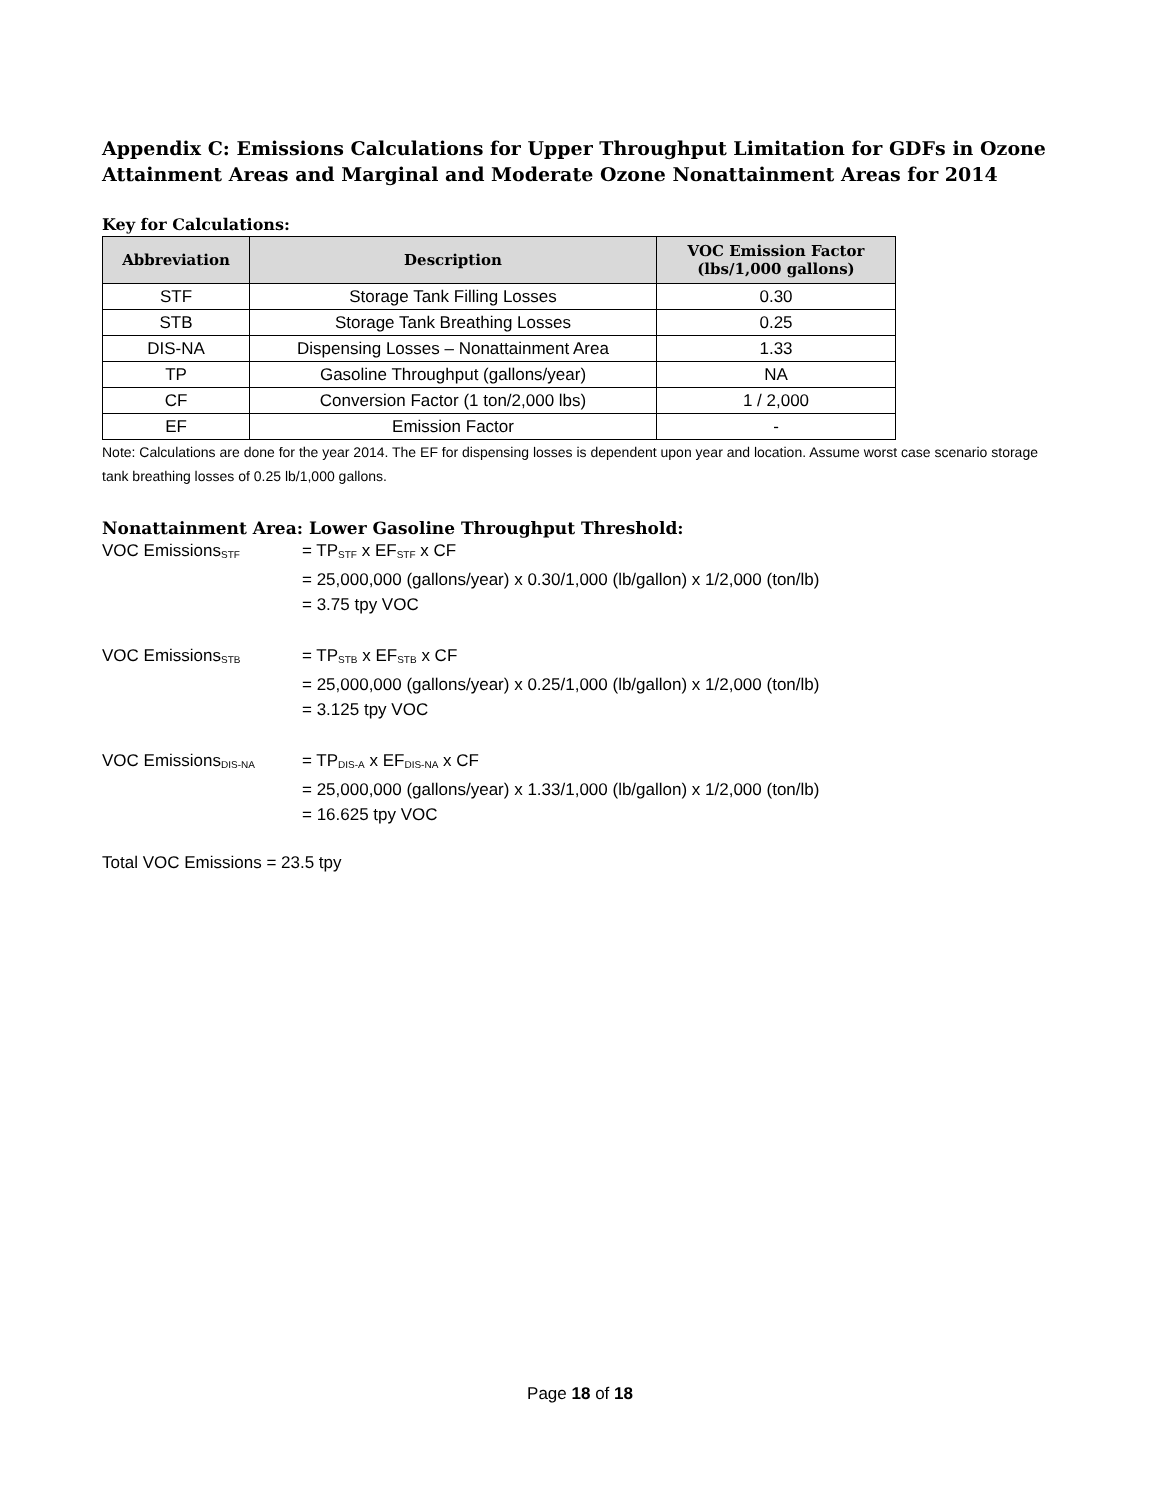Appendix C: Emissions Calculations for Upper Throughput Limitation for GDFs in Ozone Attainment Areas and Marginal and Moderate Ozone Nonattainment Areas for 2014
Key for Calculations:
| Abbreviation | Description | VOC Emission Factor (lbs/1,000 gallons) |
| --- | --- | --- |
| STF | Storage Tank Filling Losses | 0.30 |
| STB | Storage Tank Breathing Losses | 0.25 |
| DIS-NA | Dispensing Losses – Nonattainment Area | 1.33 |
| TP | Gasoline Throughput (gallons/year) | NA |
| CF | Conversion Factor (1 ton/2,000 lbs) | 1 / 2,000 |
| EF | Emission Factor | - |
Note: Calculations are done for the year 2014. The EF for dispensing losses is dependent upon year and location. Assume worst case scenario storage tank breathing losses of 0.25 lb/1,000 gallons.
Nonattainment Area: Lower Gasoline Throughput Threshold:
VOC Emissions<sub>STF</sub>
= TP<sub>STF</sub> x EF<sub>STF</sub> x CF
= 25,000,000 (gallons/year) x 0.30/1,000 (lb/gallon) x 1/2,000 (ton/lb)
= 3.75 tpy VOC
VOC Emissions<sub>STB</sub>
= TP<sub>STB</sub> x EF<sub>STB</sub> x CF
= 25,000,000 (gallons/year) x 0.25/1,000 (lb/gallon) x 1/2,000 (ton/lb)
= 3.125 tpy VOC
VOC Emissions<sub>DIS-NA</sub>
= TP<sub>DIS-A</sub> x EF<sub>DIS-NA</sub> x CF
= 25,000,000 (gallons/year) x 1.33/1,000 (lb/gallon) x 1/2,000 (ton/lb)
= 16.625 tpy VOC
Total VOC Emissions = 23.5 tpy
Page 18 of 18